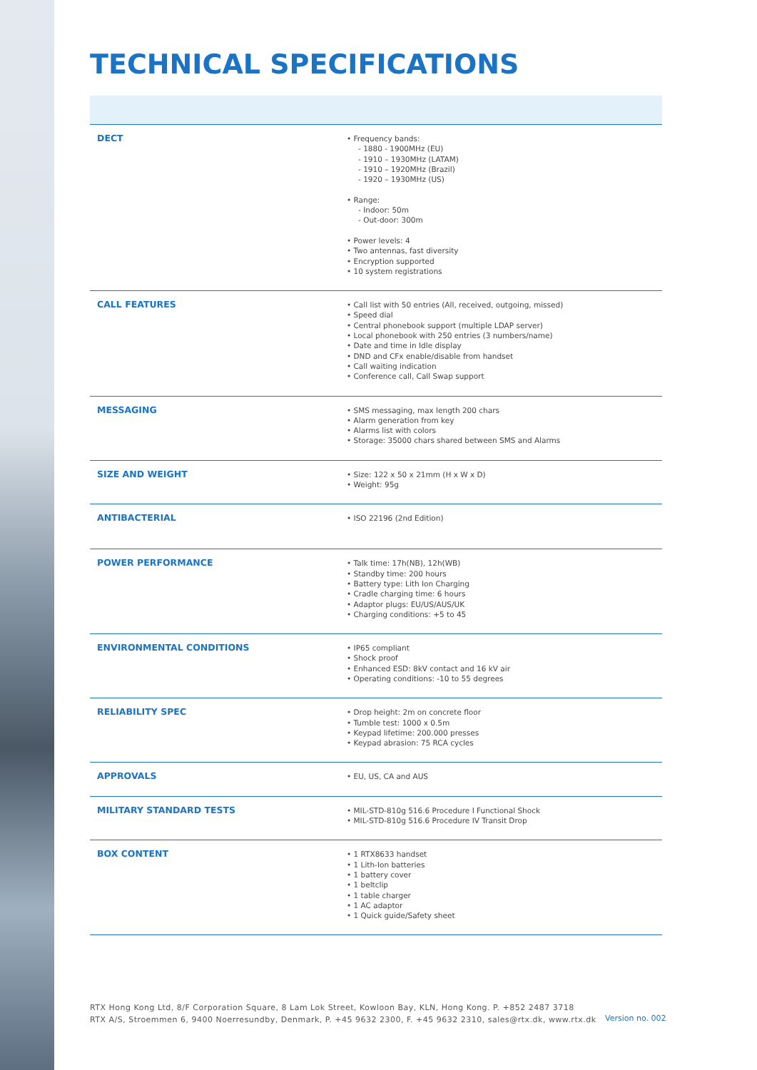TECHNICAL SPECIFICATIONS
| DECT | • Frequency bands: - 1880 - 1900MHz (EU) - 1910 – 1930MHz (LATAM) - 1910 – 1920MHz (Brazil) - 1920 – 1930MHz (US) • Range: - Indoor: 50m - Out-door: 300m • Power levels: 4 • Two antennas, fast diversity • Encryption supported • 10 system registrations |
| CALL FEATURES | • Call list with 50 entries (All, received, outgoing, missed) • Speed dial • Central phonebook support (multiple LDAP server) • Local phonebook with 250 entries (3 numbers/name) • Date and time in Idle display • DND and CFx enable/disable from handset • Call waiting indication • Conference call, Call Swap support |
| MESSAGING | • SMS messaging, max length 200 chars • Alarm generation from key • Alarms list with colors • Storage: 35000 chars shared between SMS and Alarms |
| SIZE AND WEIGHT | • Size: 122 x 50 x 21mm (H x W x D) • Weight: 95g |
| ANTIBACTERIAL | • ISO 22196 (2nd Edition) |
| POWER PERFORMANCE | • Talk time: 17h(NB), 12h(WB) • Standby time: 200 hours • Battery type: Lith Ion Charging • Cradle charging time: 6 hours • Adaptor plugs: EU/US/AUS/UK • Charging conditions: +5 to 45 |
| ENVIRONMENTAL CONDITIONS | • IP65 compliant • Shock proof • Enhanced ESD: 8kV contact and 16 kV air • Operating conditions: -10 to 55 degrees |
| RELIABILITY SPEC | • Drop height: 2m on concrete floor • Tumble test: 1000 x 0.5m • Keypad lifetime: 200.000 presses • Keypad abrasion: 75 RCA cycles |
| APPROVALS | • EU, US, CA and AUS |
| MILITARY STANDARD TESTS | • MIL-STD-810g 516.6 Procedure I Functional Shock • MIL-STD-810g 516.6 Procedure IV Transit Drop |
| BOX CONTENT | • 1 RTX8633 handset • 1 Lith-Ion batteries • 1 battery cover • 1 beltclip • 1 table charger • 1 AC adaptor • 1 Quick guide/Safety sheet |
RTX Hong Kong Ltd, 8/F Corporation Square, 8 Lam Lok Street, Kowloon Bay, KLN, Hong Kong. P. +852 2487 3718
RTX A/S, Stroemmen 6, 9400 Noerresundby, Denmark, P. +45 9632 2300, F. +45 9632 2310, sales@rtx.dk, www.rtx.dk
Version no. 002